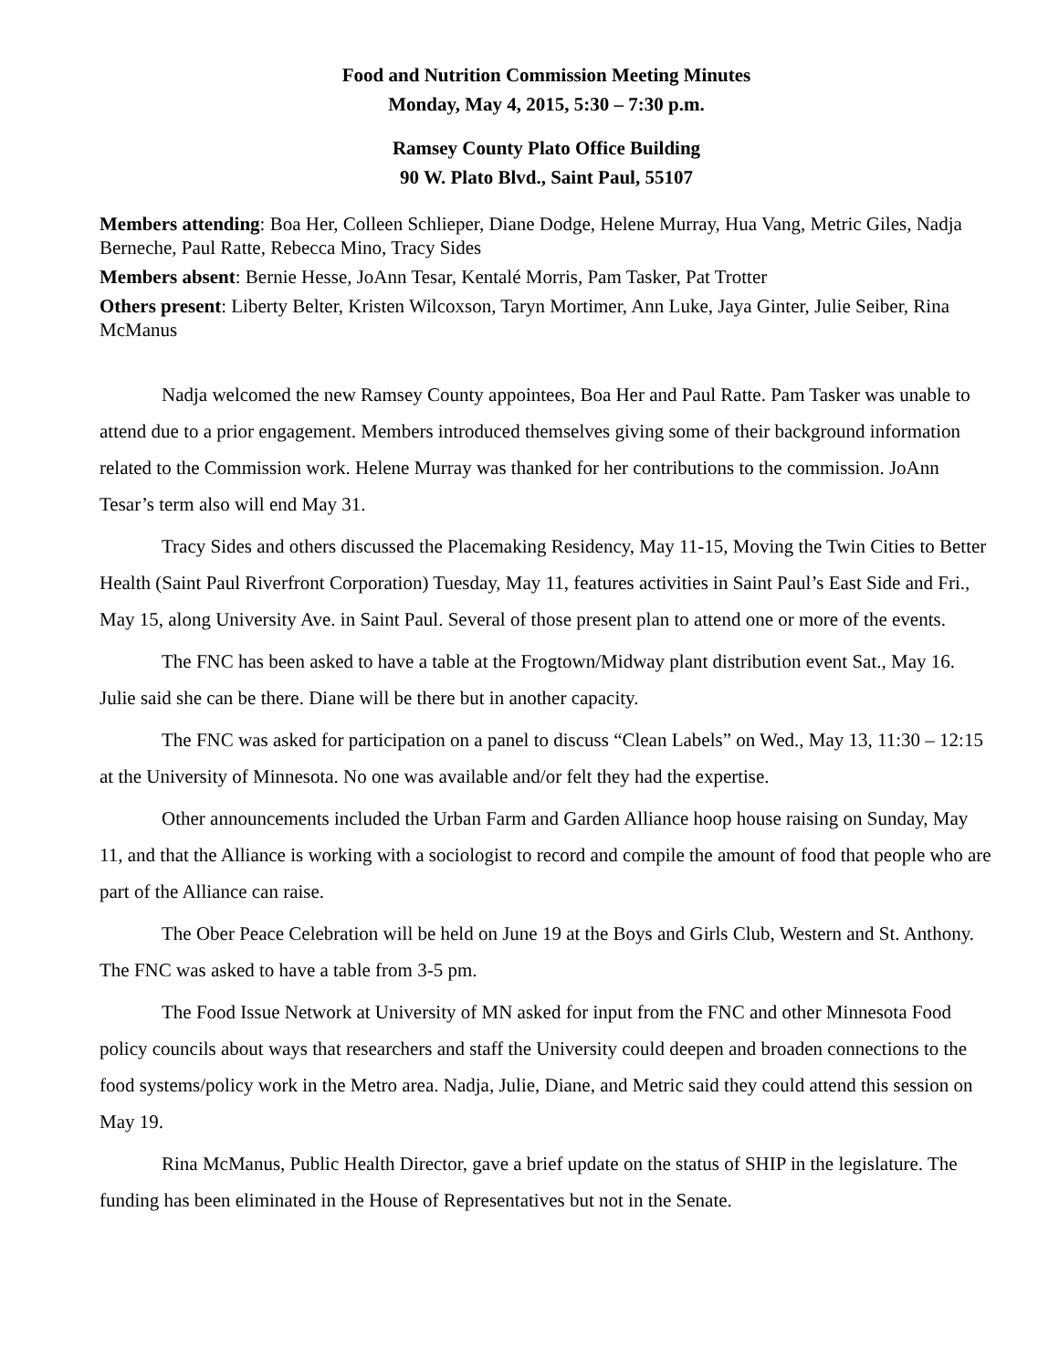Food and Nutrition Commission Meeting Minutes
Monday, May 4, 2015, 5:30 – 7:30 p.m.
Ramsey County Plato Office Building
90 W. Plato Blvd., Saint Paul, 55107
Members attending: Boa Her, Colleen Schlieper, Diane Dodge, Helene Murray, Hua Vang, Metric Giles, Nadja Berneche, Paul Ratte, Rebecca Mino, Tracy Sides
Members absent: Bernie Hesse, JoAnn Tesar, Kentalé Morris, Pam Tasker, Pat Trotter
Others present: Liberty Belter, Kristen Wilcoxson, Taryn Mortimer, Ann Luke, Jaya Ginter, Julie Seiber, Rina McManus
Nadja welcomed the new Ramsey County appointees, Boa Her and Paul Ratte. Pam Tasker was unable to attend due to a prior engagement. Members introduced themselves giving some of their background information related to the Commission work. Helene Murray was thanked for her contributions to the commission. JoAnn Tesar’s term also will end May 31.
Tracy Sides and others discussed the Placemaking Residency, May 11-15, Moving the Twin Cities to Better Health (Saint Paul Riverfront Corporation) Tuesday, May 11, features activities in Saint Paul’s East Side and Fri., May 15, along University Ave. in Saint Paul. Several of those present plan to attend one or more of the events.
The FNC has been asked to have a table at the Frogtown/Midway plant distribution event Sat., May 16. Julie said she can be there. Diane will be there but in another capacity.
The FNC was asked for participation on a panel to discuss “Clean Labels” on Wed., May 13, 11:30 – 12:15 at the University of Minnesota. No one was available and/or felt they had the expertise.
Other announcements included the Urban Farm and Garden Alliance hoop house raising on Sunday, May 11, and that the Alliance is working with a sociologist to record and compile the amount of food that people who are part of the Alliance can raise.
The Ober Peace Celebration will be held on June 19 at the Boys and Girls Club, Western and St. Anthony. The FNC was asked to have a table from 3-5 pm.
The Food Issue Network at University of MN asked for input from the FNC and other Minnesota Food policy councils about ways that researchers and staff the University could deepen and broaden connections to the food systems/policy work in the Metro area. Nadja, Julie, Diane, and Metric said they could attend this session on May 19.
Rina McManus, Public Health Director, gave a brief update on the status of SHIP in the legislature. The funding has been eliminated in the House of Representatives but not in the Senate.